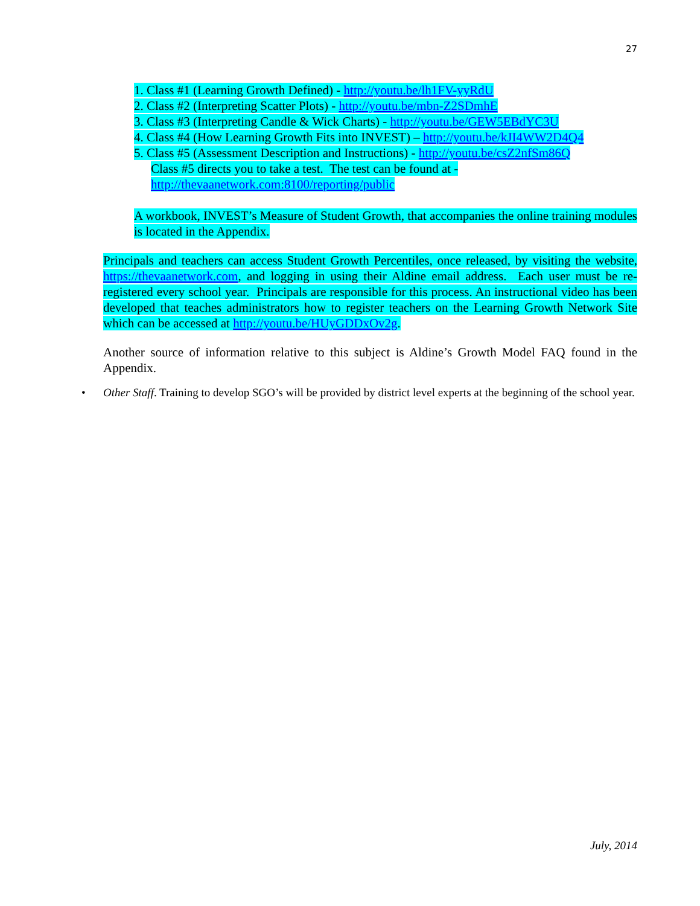27
1. Class #1 (Learning Growth Defined) - http://youtu.be/lh1FV-yyRdU
2. Class #2 (Interpreting Scatter Plots) - http://youtu.be/mbn-Z2SDmhE
3. Class #3 (Interpreting Candle & Wick Charts) - http://youtu.be/GEW5EBdYC3U
4. Class #4 (How Learning Growth Fits into INVEST) – http://youtu.be/kJI4WW2D4Q4
5. Class #5 (Assessment Description and Instructions) - http://youtu.be/csZ2nfSm86Q
Class #5 directs you to take a test. The test can be found at -
http://thevaanetwork.com:8100/reporting/public
A workbook, INVEST’s Measure of Student Growth, that accompanies the online training modules is located in the Appendix.
Principals and teachers can access Student Growth Percentiles, once released, by visiting the website, https://thevaanetwork.com, and logging in using their Aldine email address. Each user must be re-registered every school year. Principals are responsible for this process. An instructional video has been developed that teaches administrators how to register teachers on the Learning Growth Network Site which can be accessed at http://youtu.be/HUyGDDxOv2g.
Another source of information relative to this subject is Aldine’s Growth Model FAQ found in the Appendix.
• Other Staff. Training to develop SGO’s will be provided by district level experts at the beginning of the school year.
July, 2014